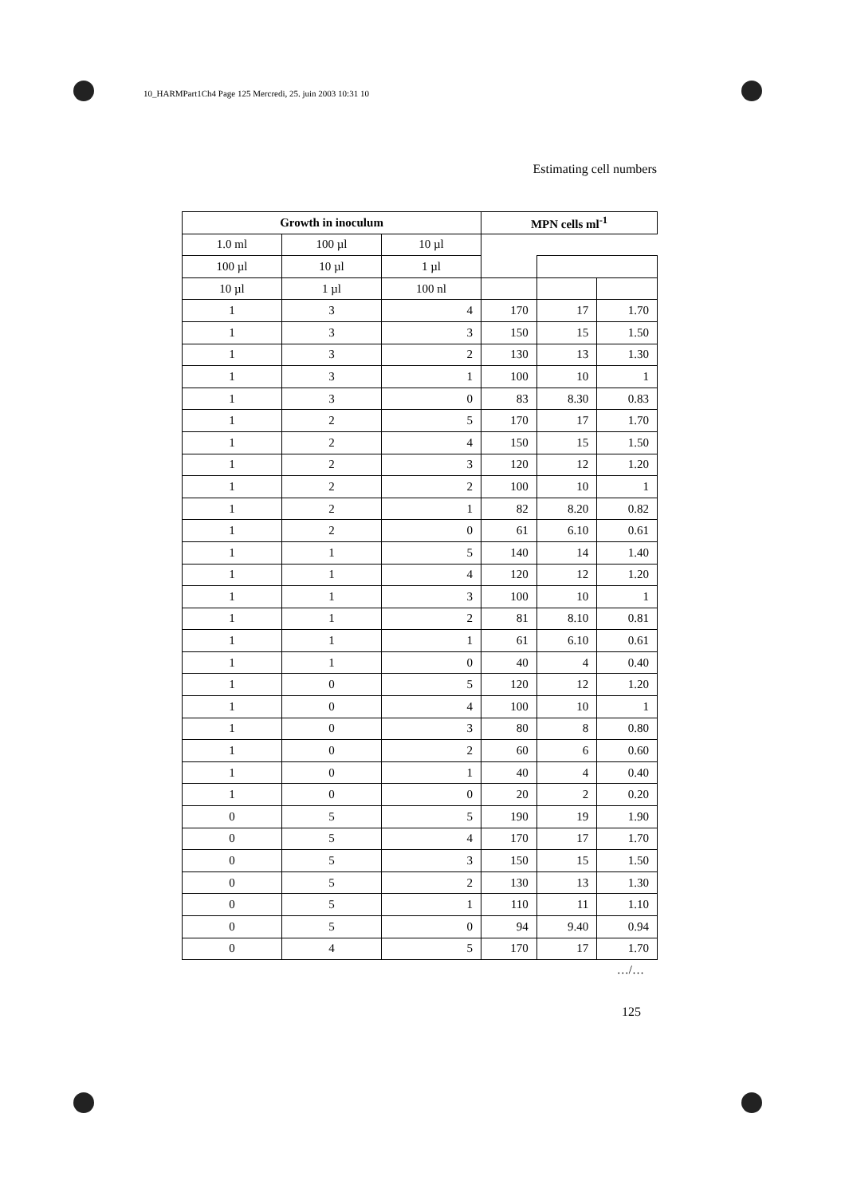10_HARMPart1Ch4 Page 125 Mercredi, 25. juin 2003 10:31 10
Estimating cell numbers
| Growth in inoculum | | | MPN cells ml<sup>-1</sup> | | |
| --- | --- | --- | --- | --- | --- |
| 1.0 ml | 100 µl | 10 µl | | | |
| 100 µl | 10 µl | 1 µl | | | |
| 10 µl | 1 µl | 100 nl | | | |
| 1 | 3 | 4 | 170 | 17 | 1.70 |
| 1 | 3 | 3 | 150 | 15 | 1.50 |
| 1 | 3 | 2 | 130 | 13 | 1.30 |
| 1 | 3 | 1 | 100 | 10 | 1 |
| 1 | 3 | 0 | 83 | 8.30 | 0.83 |
| 1 | 2 | 5 | 170 | 17 | 1.70 |
| 1 | 2 | 4 | 150 | 15 | 1.50 |
| 1 | 2 | 3 | 120 | 12 | 1.20 |
| 1 | 2 | 2 | 100 | 10 | 1 |
| 1 | 2 | 1 | 82 | 8.20 | 0.82 |
| 1 | 2 | 0 | 61 | 6.10 | 0.61 |
| 1 | 1 | 5 | 140 | 14 | 1.40 |
| 1 | 1 | 4 | 120 | 12 | 1.20 |
| 1 | 1 | 3 | 100 | 10 | 1 |
| 1 | 1 | 2 | 81 | 8.10 | 0.81 |
| 1 | 1 | 1 | 61 | 6.10 | 0.61 |
| 1 | 1 | 0 | 40 | 4 | 0.40 |
| 1 | 0 | 5 | 120 | 12 | 1.20 |
| 1 | 0 | 4 | 100 | 10 | 1 |
| 1 | 0 | 3 | 80 | 8 | 0.80 |
| 1 | 0 | 2 | 60 | 6 | 0.60 |
| 1 | 0 | 1 | 40 | 4 | 0.40 |
| 1 | 0 | 0 | 20 | 2 | 0.20 |
| 0 | 5 | 5 | 190 | 19 | 1.90 |
| 0 | 5 | 4 | 170 | 17 | 1.70 |
| 0 | 5 | 3 | 150 | 15 | 1.50 |
| 0 | 5 | 2 | 130 | 13 | 1.30 |
| 0 | 5 | 1 | 110 | 11 | 1.10 |
| 0 | 5 | 0 | 94 | 9.40 | 0.94 |
| 0 | 4 | 5 | 170 | 17 | 1.70 |
…/…
125